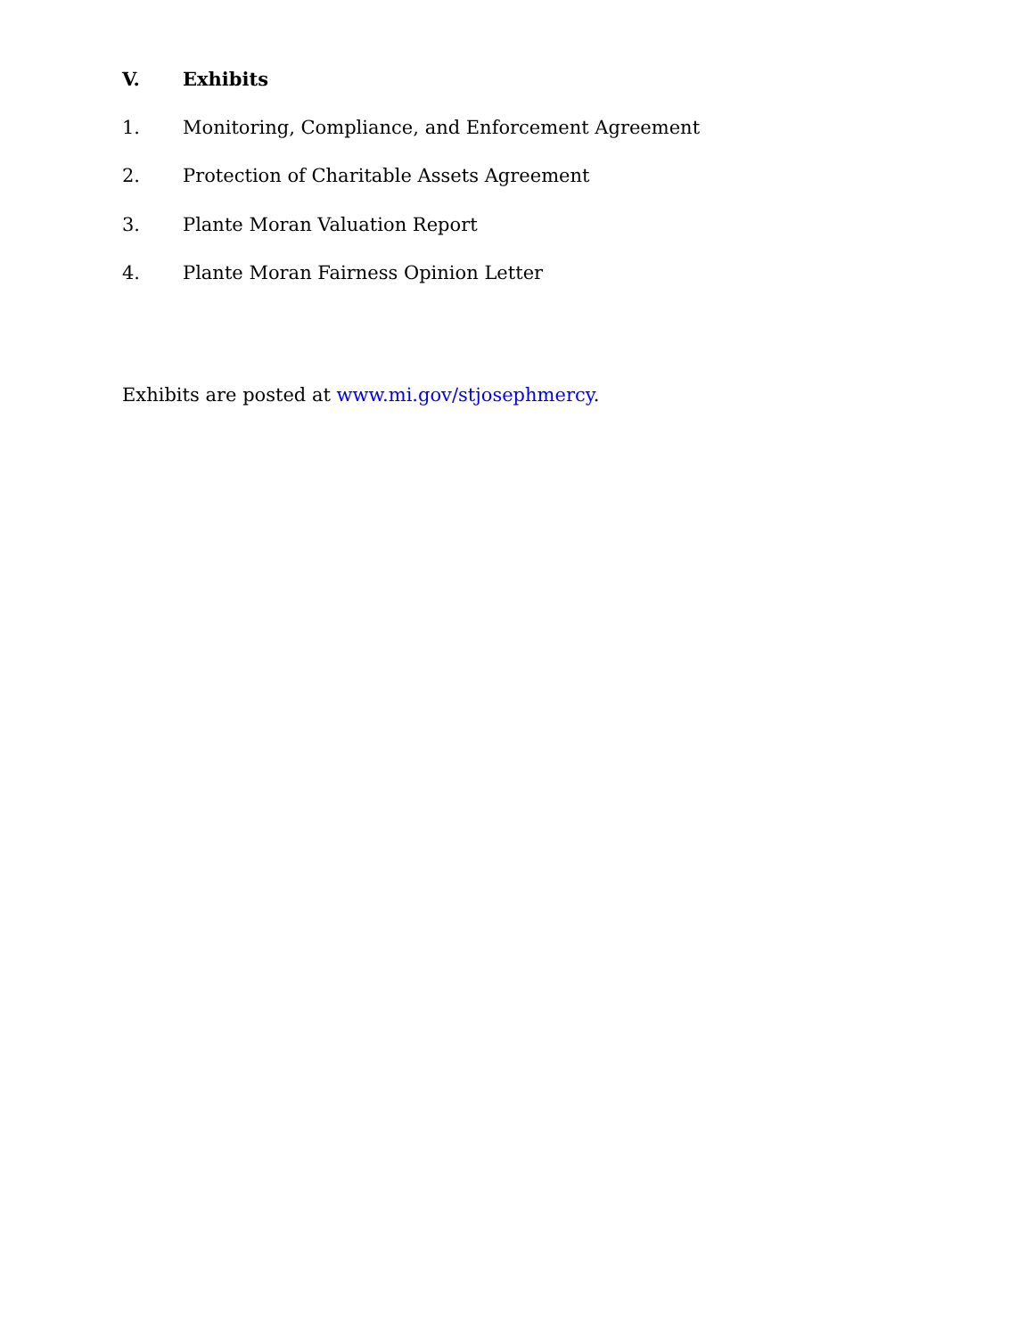V. Exhibits
1. Monitoring, Compliance, and Enforcement Agreement
2. Protection of Charitable Assets Agreement
3. Plante Moran Valuation Report
4. Plante Moran Fairness Opinion Letter
Exhibits are posted at www.mi.gov/stjosephmercy.